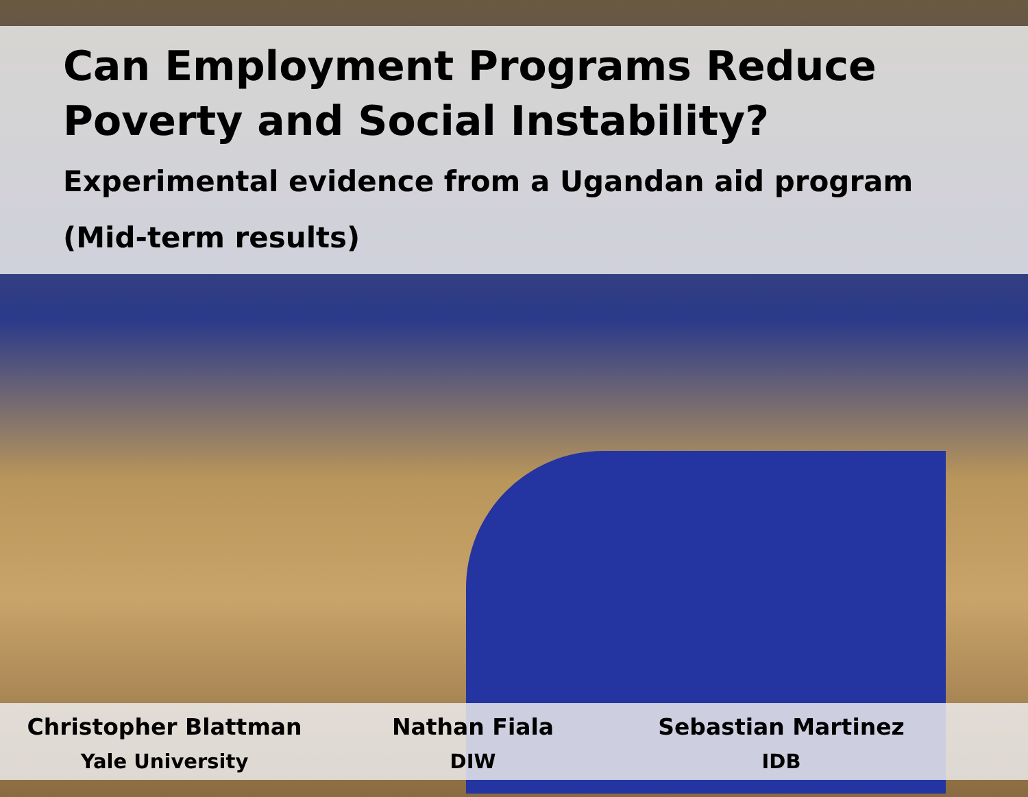Can Employment Programs Reduce
Poverty and Social Instability?
Experimental evidence from a Ugandan aid program
(Mid-term results)
Christopher Blattman
Yale University
Nathan Fiala
DIW
Sebastian Martinez
IDB